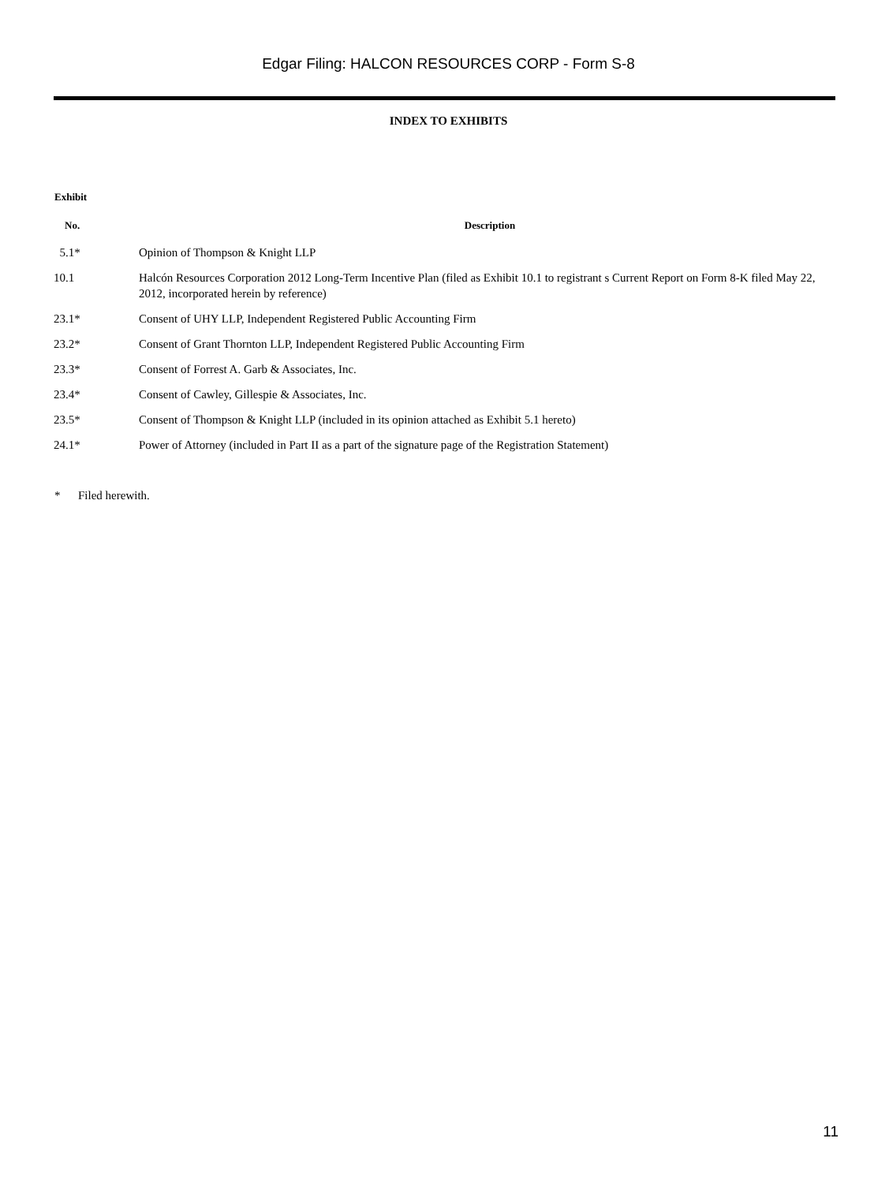Edgar Filing: HALCON RESOURCES CORP - Form S-8
INDEX TO EXHIBITS
Exhibit
| No. | Description |
| --- | --- |
| 5.1* | Opinion of Thompson & Knight LLP |
| 10.1 | Halcón Resources Corporation 2012 Long-Term Incentive Plan (filed as Exhibit 10.1 to registrant s Current Report on Form 8-K filed May 22, 2012, incorporated herein by reference) |
| 23.1* | Consent of UHY LLP, Independent Registered Public Accounting Firm |
| 23.2* | Consent of Grant Thornton LLP, Independent Registered Public Accounting Firm |
| 23.3* | Consent of Forrest A. Garb & Associates, Inc. |
| 23.4* | Consent of Cawley, Gillespie & Associates, Inc. |
| 23.5* | Consent of Thompson & Knight LLP (included in its opinion attached as Exhibit 5.1 hereto) |
| 24.1* | Power of Attorney (included in Part II as a part of the signature page of the Registration Statement) |
* Filed herewith.
11